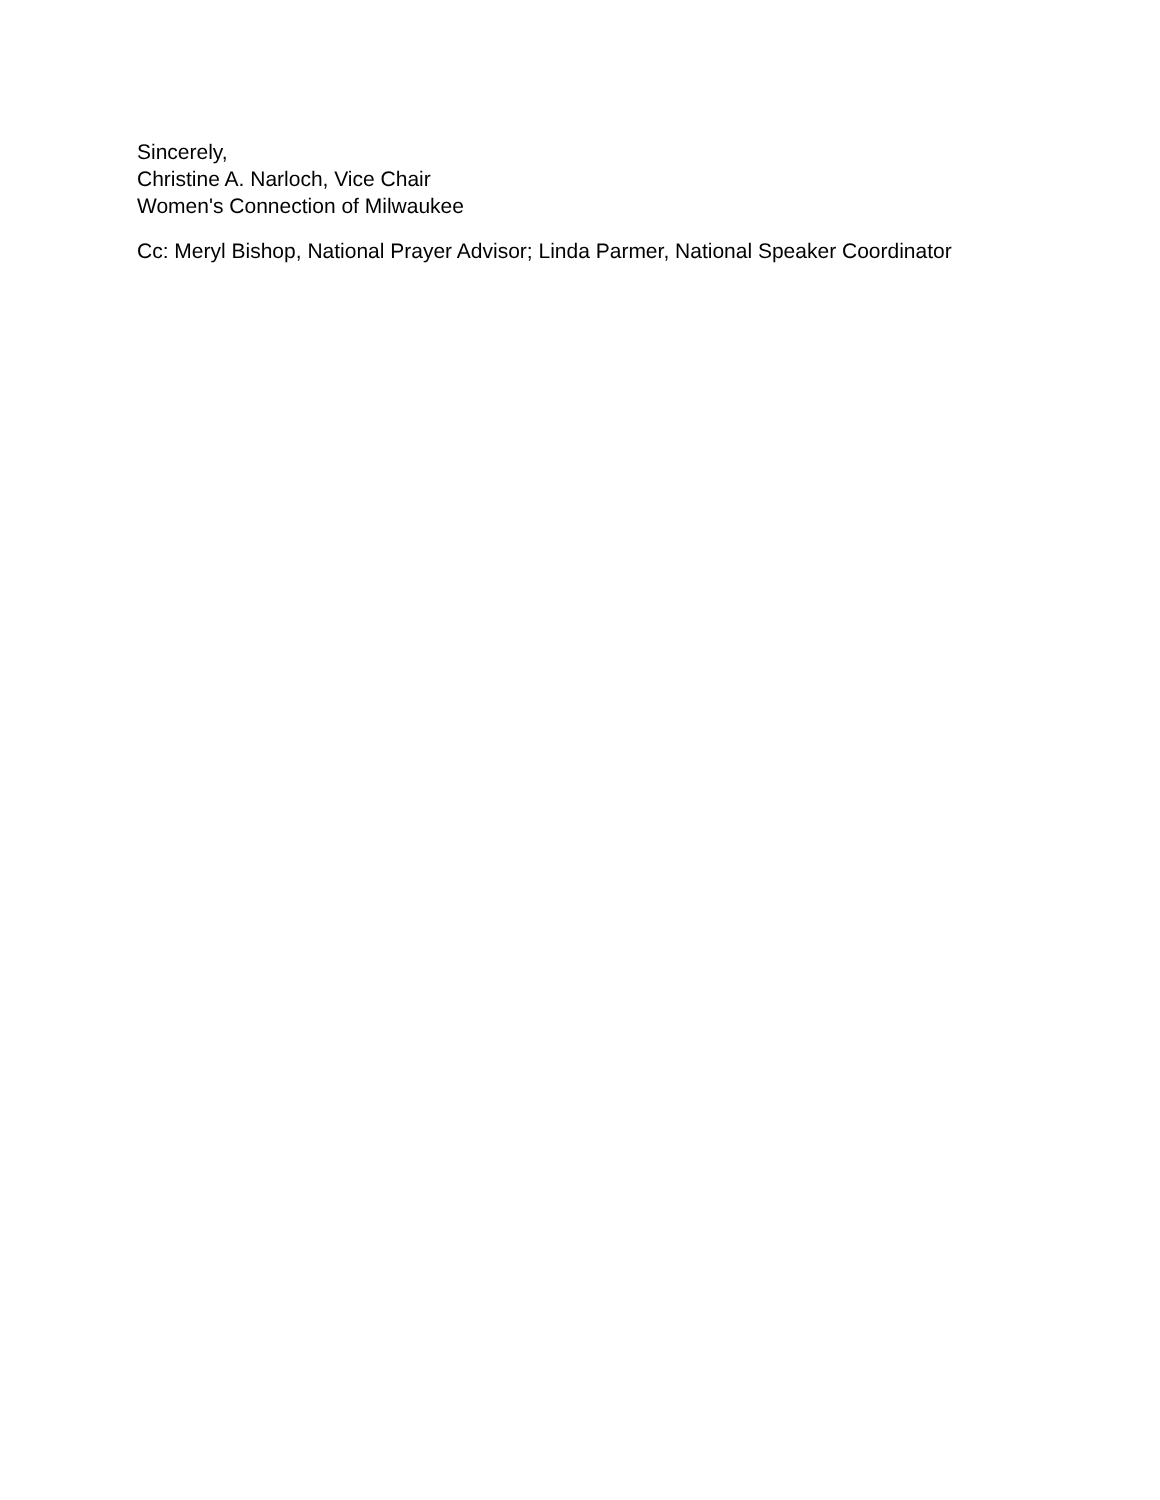Sincerely,
Christine A. Narloch, Vice Chair
Women's Connection of Milwaukee
Cc: Meryl Bishop, National Prayer Advisor; Linda Parmer, National Speaker Coordinator